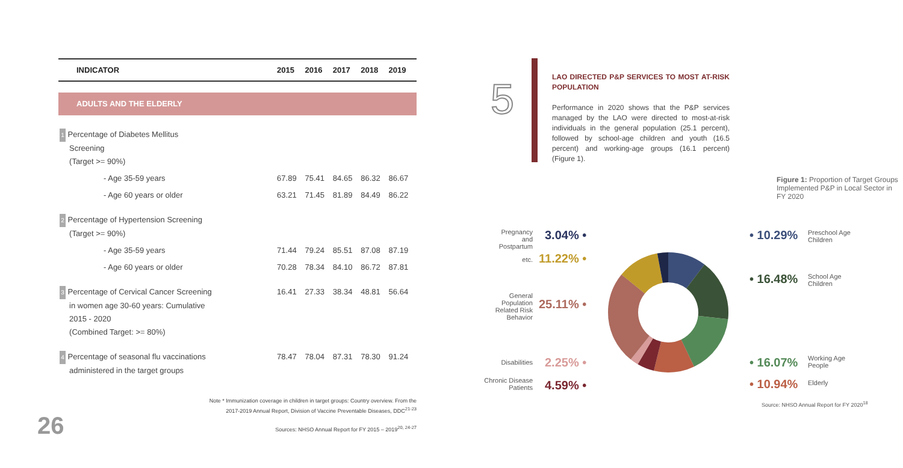| INDICATOR | 2015 | 2016 | 2017 | 2018 | 2019 |
| --- | --- | --- | --- | --- | --- |
| ADULTS AND THE ELDERLY | | | | | |
| 1 Percentage of Diabetes Mellitus Screening (Target >= 90%) | | | | | |
| - Age 35-59 years | 67.89 | 75.41 | 84.65 | 86.32 | 86.67 |
| - Age 60 years or older | 63.21 | 71.45 | 81.89 | 84.49 | 86.22 |
| 2 Percentage of Hypertension Screening (Target >= 90%) | | | | | |
| - Age 35-59 years | 71.44 | 79.24 | 85.51 | 87.08 | 87.19 |
| - Age 60 years or older | 70.28 | 78.34 | 84.10 | 86.72 | 87.81 |
| 3 Percentage of Cervical Cancer Screening in women age 30-60 years: Cumulative 2015 - 2020 (Combined Target: >= 80%) | 16.41 | 27.33 | 38.34 | 48.81 | 56.64 |
| 4 Percentage of seasonal flu vaccinations administered in the target groups | 78.47 | 78.04 | 87.31 | 78.30 | 91.24 |
Note * Immunization coverage in children in target groups: Country overview. From the
2017-2019 Annual Report, Division of Vaccine Preventable Diseases, DDC<sup>21-23</sup>
Sources: NHSO Annual Report for FY 2015 – 2019<sup>20, 24-27</sup>
26
5
LAO DIRECTED P&P SERVICES TO MOST AT-RISK POPULATION
Performance in 2020 shows that the P&P services managed by the LAO were directed to most-at-risk individuals in the general population (25.1 percent), followed by school-age children and youth (16.5 percent) and working-age groups (16.1 percent) (Figure 1).
Figure 1: Proportion of Target Groups Implemented P&P in Local Sector in FY 2020
Pregnancy and Postpartum
3.04% •
etc. 11.22% •
General Population Related Risk Behavior
25.11% •
Disabilities 2.25% •
Chronic Disease Patients
4.59% •
• 10.29%
Preschool Age
Children
• 16.48%
School Age
Children
• 16.07%
Working Age
People
• 10.94% Elderly
Source: NHSO Annual Report for FY 2020<sup>18</sup>